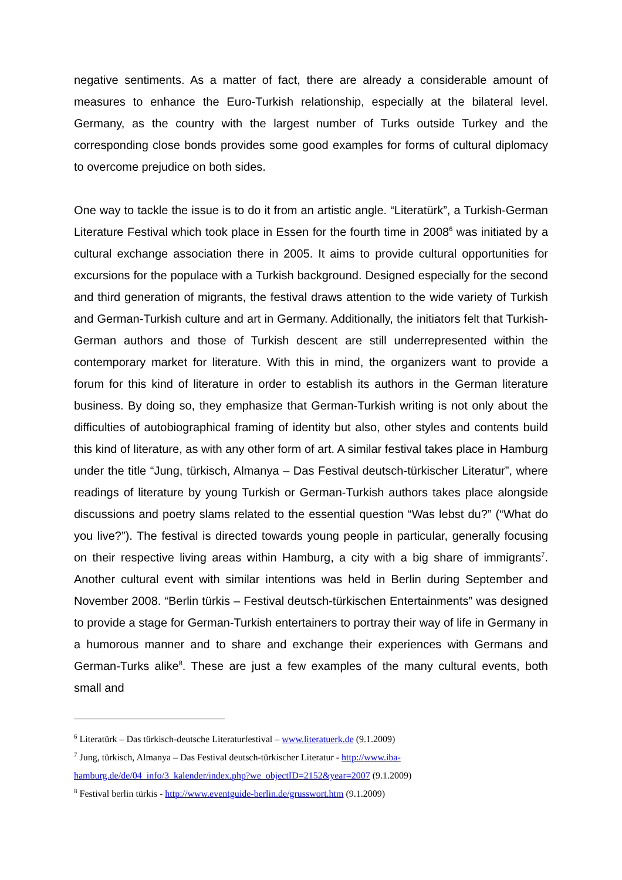negative sentiments. As a matter of fact, there are already a considerable amount of measures to enhance the Euro-Turkish relationship, especially at the bilateral level. Germany, as the country with the largest number of Turks outside Turkey and the corresponding close bonds provides some good examples for forms of cultural diplomacy to overcome prejudice on both sides.
One way to tackle the issue is to do it from an artistic angle. “Literatürk”, a Turkish-German Literature Festival which took place in Essen for the fourth time in 2008<sup>6</sup> was initiated by a cultural exchange association there in 2005. It aims to provide cultural opportunities for excursions for the populace with a Turkish background. Designed especially for the second and third generation of migrants, the festival draws attention to the wide variety of Turkish and German-Turkish culture and art in Germany. Additionally, the initiators felt that Turkish-German authors and those of Turkish descent are still underrepresented within the contemporary market for literature. With this in mind, the organizers want to provide a forum for this kind of literature in order to establish its authors in the German literature business. By doing so, they emphasize that German-Turkish writing is not only about the difficulties of autobiographical framing of identity but also, other styles and contents build this kind of literature, as with any other form of art. A similar festival takes place in Hamburg under the title “Jung, türkisch, Almanya – Das Festival deutsch-türkischer Literatur”, where readings of literature by young Turkish or German-Turkish authors takes place alongside discussions and poetry slams related to the essential question “Was lebst du?” (“What do you live?”). The festival is directed towards young people in particular, generally focusing on their respective living areas within Hamburg, a city with a big share of immigrants<sup>7</sup>. Another cultural event with similar intentions was held in Berlin during September and November 2008. “Berlin türkis – Festival deutsch-türkischen Entertainments” was designed to provide a stage for German-Turkish entertainers to portray their way of life in Germany in a humorous manner and to share and exchange their experiences with Germans and German-Turks alike<sup>8</sup>. These are just a few examples of the many cultural events, both small and
<sup>6</sup> Literatürk – Das türkisch-deutsche Literaturfestival – www.literatuerk.de (9.1.2009)
<sup>7</sup> Jung, türkisch, Almanya – Das Festival deutsch-türkischer Literatur - http://www.iba-hamburg.de/de/04_info/3_kalender/index.php?we_objectID=2152&year=2007 (9.1.2009)
<sup>8</sup> Festival berlin türkis - http://www.eventguide-berlin.de/grusswort.htm (9.1.2009)